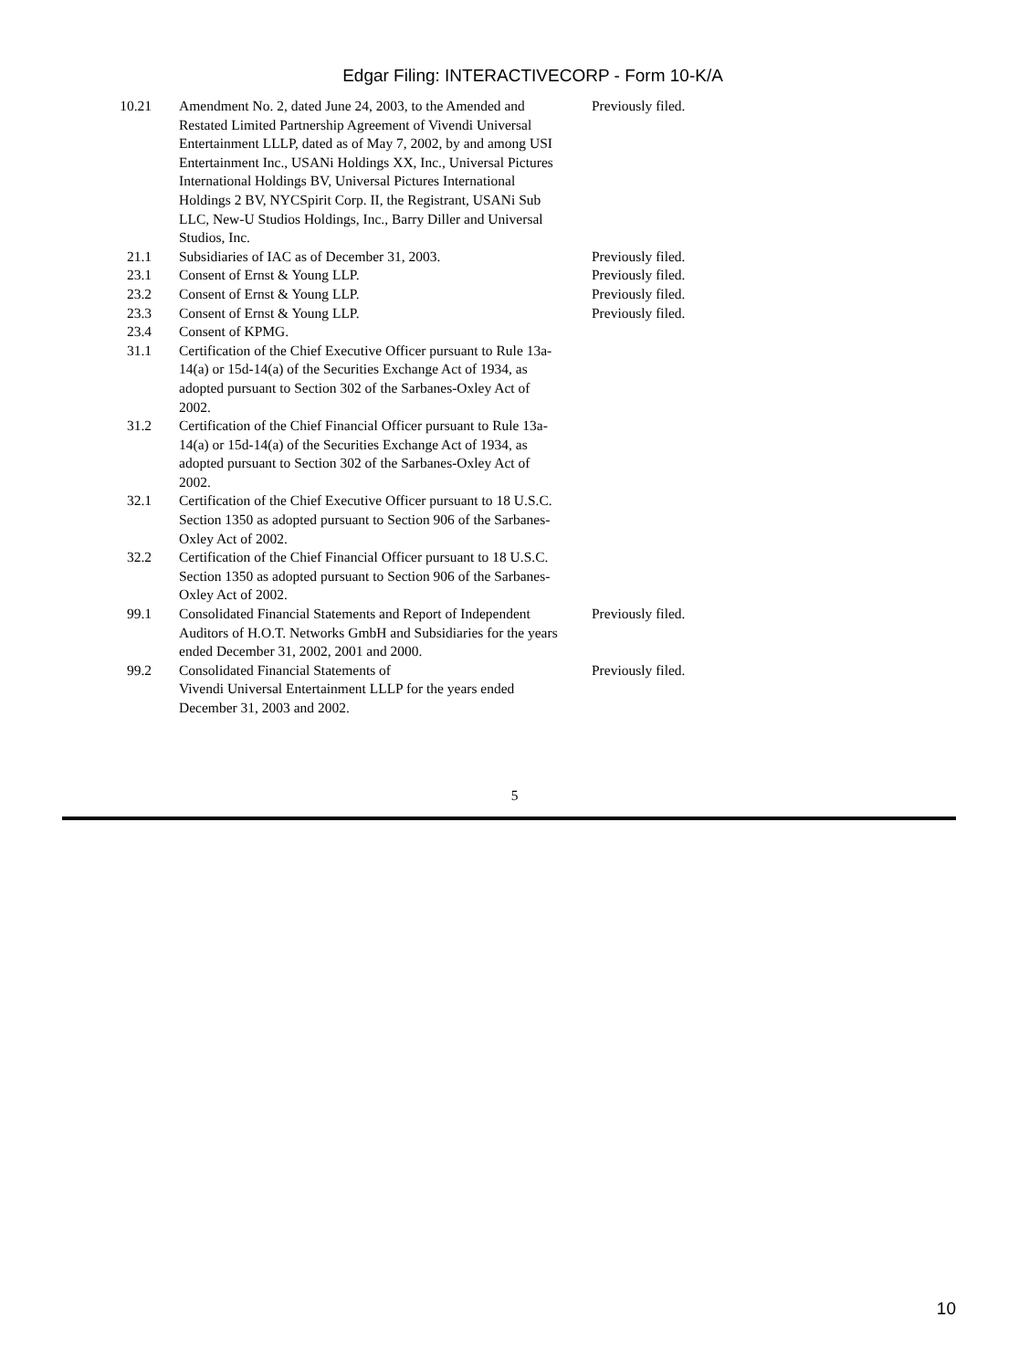Edgar Filing: INTERACTIVECORP - Form 10-K/A
| 10.21 | Amendment No. 2, dated June 24, 2003, to the Amended and Restated Limited Partnership Agreement of Vivendi Universal Entertainment LLLP, dated as of May 7, 2002, by and among USI Entertainment Inc., USANi Holdings XX, Inc., Universal Pictures International Holdings BV, Universal Pictures International Holdings 2 BV, NYCSpirit Corp. II, the Registrant, USANi Sub LLC, New-U Studios Holdings, Inc., Barry Diller and Universal Studios, Inc. | Previously filed. |
| 21.1 | Subsidiaries of IAC as of December 31, 2003. | Previously filed. |
| 23.1 | Consent of Ernst & Young LLP. | Previously filed. |
| 23.2 | Consent of Ernst & Young LLP. | Previously filed. |
| 23.3 | Consent of Ernst & Young LLP. | Previously filed. |
| 23.4 | Consent of KPMG. | |
| 31.1 | Certification of the Chief Executive Officer pursuant to Rule 13a-14(a) or 15d-14(a) of the Securities Exchange Act of 1934, as adopted pursuant to Section 302 of the Sarbanes-Oxley Act of 2002. | |
| 31.2 | Certification of the Chief Financial Officer pursuant to Rule 13a-14(a) or 15d-14(a) of the Securities Exchange Act of 1934, as adopted pursuant to Section 302 of the Sarbanes-Oxley Act of 2002. | |
| 32.1 | Certification of the Chief Executive Officer pursuant to 18 U.S.C. Section 1350 as adopted pursuant to Section 906 of the Sarbanes-Oxley Act of 2002. | |
| 32.2 | Certification of the Chief Financial Officer pursuant to 18 U.S.C. Section 1350 as adopted pursuant to Section 906 of the Sarbanes-Oxley Act of 2002. | |
| 99.1 | Consolidated Financial Statements and Report of Independent Auditors of H.O.T. Networks GmbH and Subsidiaries for the years ended December 31, 2002, 2001 and 2000. | Previously filed. |
| 99.2 | Consolidated Financial Statements of Vivendi Universal Entertainment LLLP for the years ended December 31, 2003 and 2002. | Previously filed. |
5
10